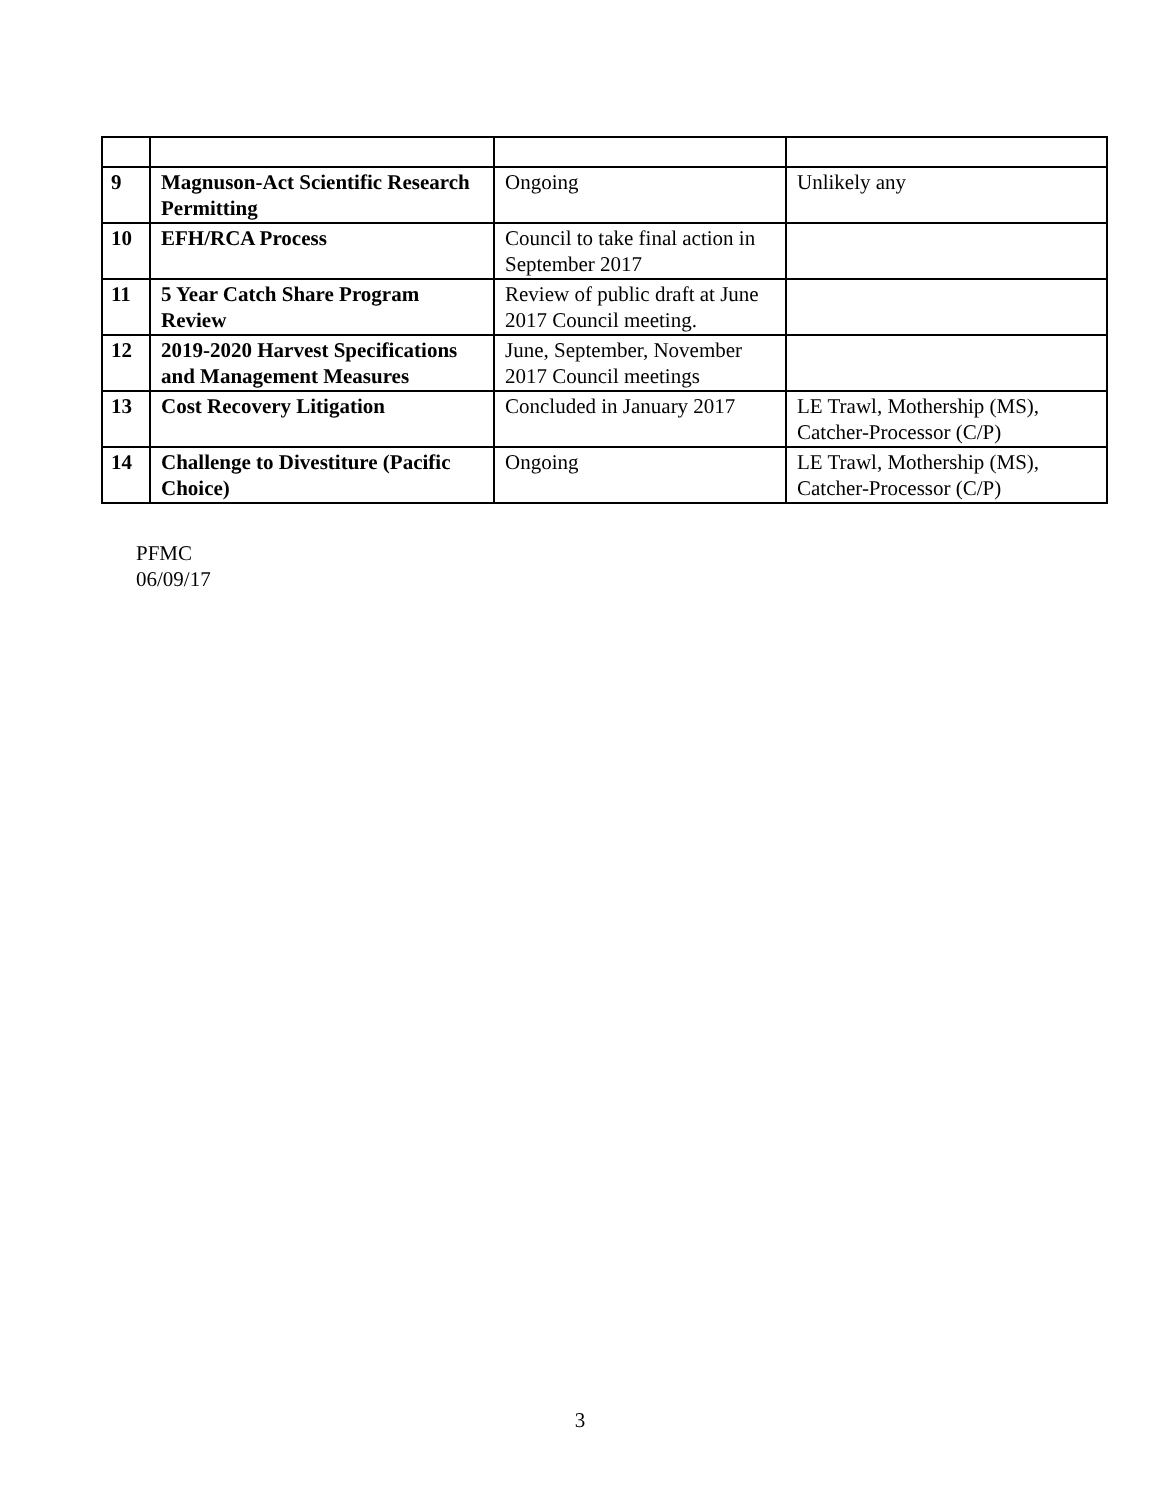| 9 | Magnuson-Act Scientific Research Permitting | Ongoing | Unlikely any |
| 10 | EFH/RCA Process | Council to take final action in September 2017 | |
| 11 | 5 Year Catch Share Program Review | Review of public draft at June 2017 Council meeting. | |
| 12 | 2019-2020 Harvest Specifications and Management Measures | June, September, November 2017 Council meetings | |
| 13 | Cost Recovery Litigation | Concluded in January 2017 | LE Trawl, Mothership (MS), Catcher-Processor (C/P) |
| 14 | Challenge to Divestiture (Pacific Choice) | Ongoing | LE Trawl, Mothership (MS), Catcher-Processor (C/P) |
PFMC
06/09/17
3